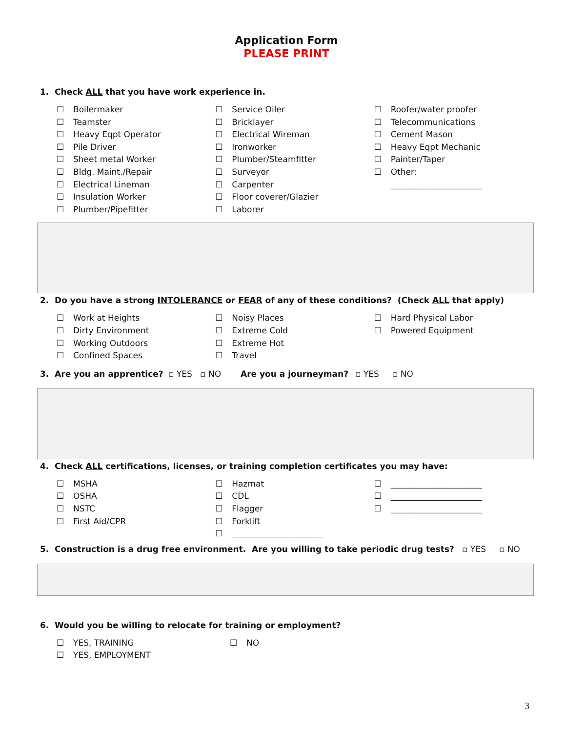Application Form
PLEASE PRINT
1. Check ALL that you have work experience in.
☐ Boilermaker
☐ Teamster
☐ Heavy Eqpt Operator
☐ Pile Driver
☐ Sheet metal Worker
☐ Bldg. Maint./Repair
☐ Electrical Lineman
☐ Insulation Worker
☐ Plumber/Pipefitter
☐ Service Oiler
☐ Bricklayer
☐ Electrical Wireman
☐ Ironworker
☐ Plumber/Steamfitter
☐ Surveyor
☐ Carpenter
☐ Floor coverer/Glazier
☐ Laborer
☐ Roofer/water proofer
☐ Telecommunications
☐ Cement Mason
☐ Heavy Eqpt Mechanic
☐ Painter/Taper
☐ Other:
______________________
2. Do you have a strong INTOLERANCE or FEAR of any of these conditions? (Check ALL that apply)
☐ Work at Heights
☐ Dirty Environment
☐ Working Outdoors
☐ Confined Spaces
☐ Noisy Places
☐ Extreme Cold
☐ Extreme Hot
☐ Travel
☐ Hard Physical Labor
☐ Powered Equipment
3. Are you an apprentice? ▫ YES ▫ NO Are you a journeyman? ▫ YES ▫ NO
4. Check ALL certifications, licenses, or training completion certificates you may have:
☐ MSHA
☐ OSHA
☐ NSTC
☐ First Aid/CPR
☐ Hazmat
☐ CDL
☐ Flagger
☐ Forklift
☐ ______________________
☐ ______________________
☐ ______________________
☐ ______________________
5. Construction is a drug free environment. Are you willing to take periodic drug tests? ▫ YES ▫ NO
6. Would you be willing to relocate for training or employment?
☐ YES, TRAINING
☐ YES, EMPLOYMENT
☐ NO
3